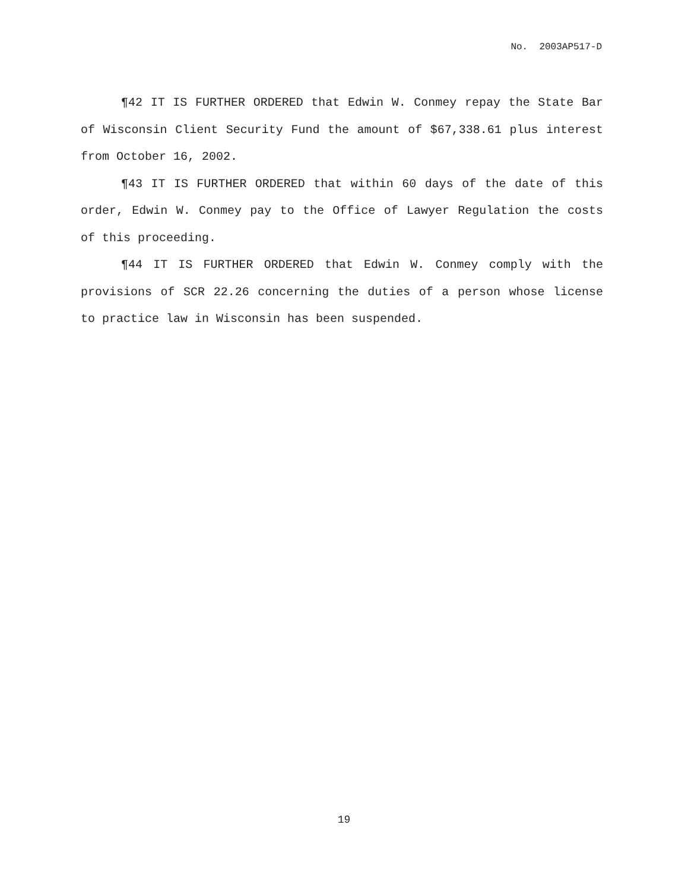No. 2003AP517-D
¶42 IT IS FURTHER ORDERED that Edwin W. Conmey repay the State Bar of Wisconsin Client Security Fund the amount of $67,338.61 plus interest from October 16, 2002.
¶43 IT IS FURTHER ORDERED that within 60 days of the date of this order, Edwin W. Conmey pay to the Office of Lawyer Regulation the costs of this proceeding.
¶44 IT IS FURTHER ORDERED that Edwin W. Conmey comply with the provisions of SCR 22.26 concerning the duties of a person whose license to practice law in Wisconsin has been suspended.
19